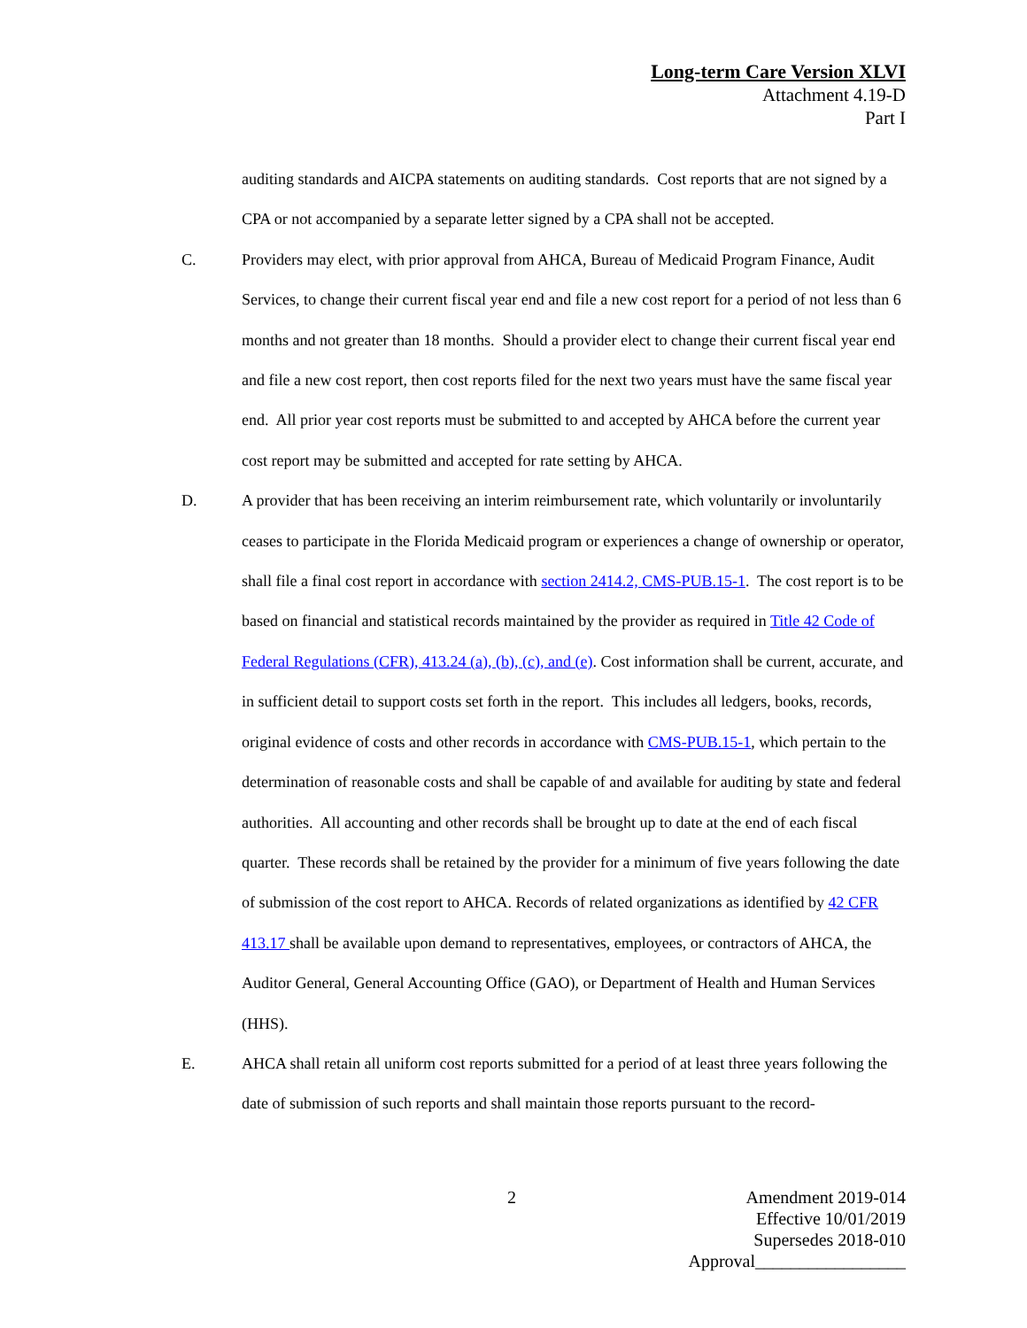Long-term Care Version XLVI
Attachment 4.19-D
Part I
auditing standards and AICPA statements on auditing standards. Cost reports that are not signed by a CPA or not accompanied by a separate letter signed by a CPA shall not be accepted.
C. Providers may elect, with prior approval from AHCA, Bureau of Medicaid Program Finance, Audit Services, to change their current fiscal year end and file a new cost report for a period of not less than 6 months and not greater than 18 months. Should a provider elect to change their current fiscal year end and file a new cost report, then cost reports filed for the next two years must have the same fiscal year end. All prior year cost reports must be submitted to and accepted by AHCA before the current year cost report may be submitted and accepted for rate setting by AHCA.
D. A provider that has been receiving an interim reimbursement rate, which voluntarily or involuntarily ceases to participate in the Florida Medicaid program or experiences a change of ownership or operator, shall file a final cost report in accordance with section 2414.2, CMS-PUB.15-1. The cost report is to be based on financial and statistical records maintained by the provider as required in Title 42 Code of Federal Regulations (CFR), 413.24 (a), (b), (c), and (e). Cost information shall be current, accurate, and in sufficient detail to support costs set forth in the report. This includes all ledgers, books, records, original evidence of costs and other records in accordance with CMS-PUB.15-1, which pertain to the determination of reasonable costs and shall be capable of and available for auditing by state and federal authorities. All accounting and other records shall be brought up to date at the end of each fiscal quarter. These records shall be retained by the provider for a minimum of five years following the date of submission of the cost report to AHCA. Records of related organizations as identified by 42 CFR 413.17 shall be available upon demand to representatives, employees, or contractors of AHCA, the Auditor General, General Accounting Office (GAO), or Department of Health and Human Services (HHS).
E. AHCA shall retain all uniform cost reports submitted for a period of at least three years following the date of submission of such reports and shall maintain those reports pursuant to the record-
2
Amendment 2019-014
Effective 10/01/2019
Supersedes 2018-010
Approval_________________